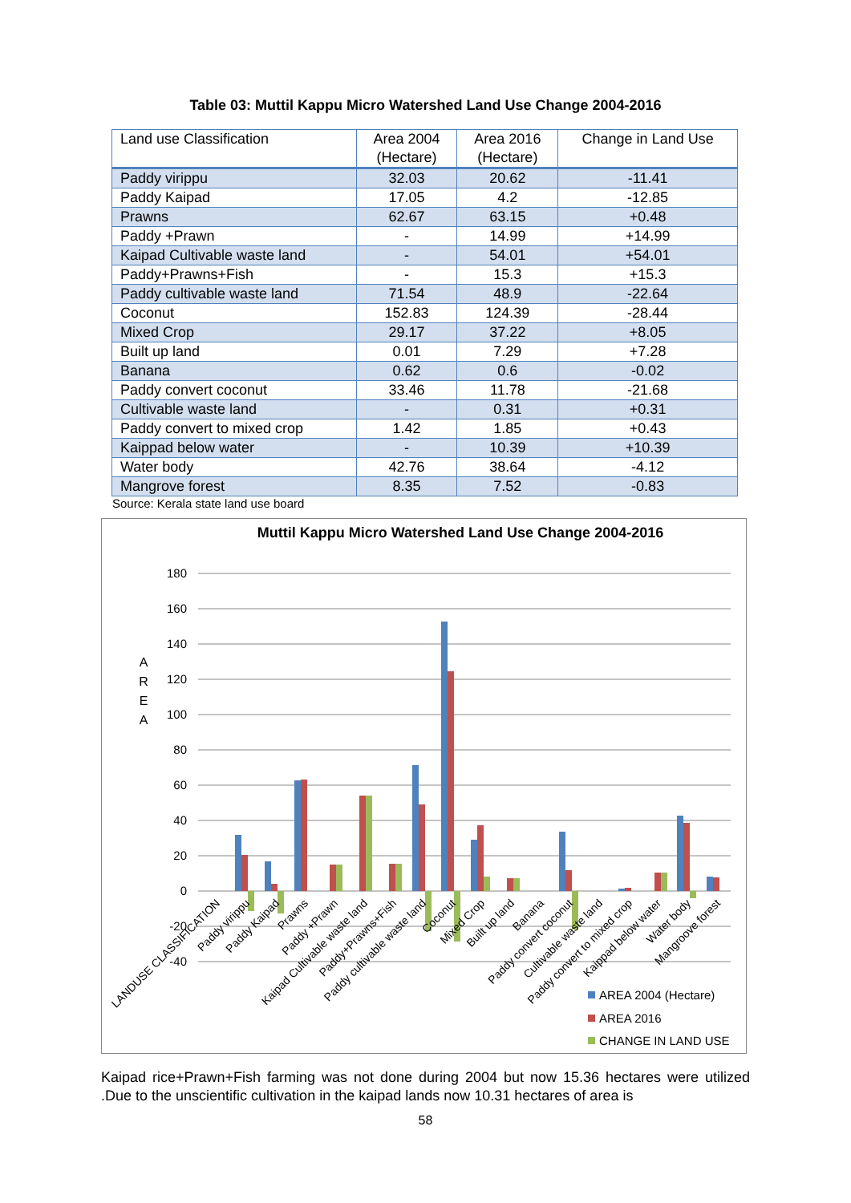Table 03: Muttil Kappu Micro Watershed Land Use Change 2004-2016
| Land use Classification | Area 2004 (Hectare) | Area 2016 (Hectare) | Change in Land Use |
| --- | --- | --- | --- |
| Paddy virippu | 32.03 | 20.62 | -11.41 |
| Paddy Kaipad | 17.05 | 4.2 | -12.85 |
| Prawns | 62.67 | 63.15 | +0.48 |
| Paddy +Prawn | - | 14.99 | +14.99 |
| Kaipad Cultivable waste land | - | 54.01 | +54.01 |
| Paddy+Prawns+Fish | - | 15.3 | +15.3 |
| Paddy cultivable waste land | 71.54 | 48.9 | -22.64 |
| Coconut | 152.83 | 124.39 | -28.44 |
| Mixed Crop | 29.17 | 37.22 | +8.05 |
| Built up land | 0.01 | 7.29 | +7.28 |
| Banana | 0.62 | 0.6 | -0.02 |
| Paddy convert coconut | 33.46 | 11.78 | -21.68 |
| Cultivable waste land | - | 0.31 | +0.31 |
| Paddy convert to mixed crop | 1.42 | 1.85 | +0.43 |
| Kaippad below water | - | 10.39 | +10.39 |
| Water body | 42.76 | 38.64 | -4.12 |
| Mangrove forest | 8.35 | 7.52 | -0.83 |
Source: Kerala state land use board
Muttil Kappu Micro Watershed Land Use Change 2004-2016
180
160
140
120
100
80
60
40
20
0
-20
-40
A
R
E
A
LANDUSE CLASSIFICATION
Paddy virippu
Paddy Kaipad
Prawns
Paddy +Prawn
Kaipad Cultivable waste land
Paddy+Prawns+Fish
Paddy cultivable waste land
Coconut
Mixed Crop
Built up land
Banana
Paddy convert coconut
Cultivable waste land
Paddy convert to mixed crop
Kaippad below water
Water body
Mangroove forest
AREA 2004 (Hectare)
AREA 2016
CHANGE IN LAND USE
Kaipad rice+Prawn+Fish farming was not done during 2004 but now 15.36 hectares were utilized .Due to the unscientific cultivation in the kaipad lands now 10.31 hectares of area is
58